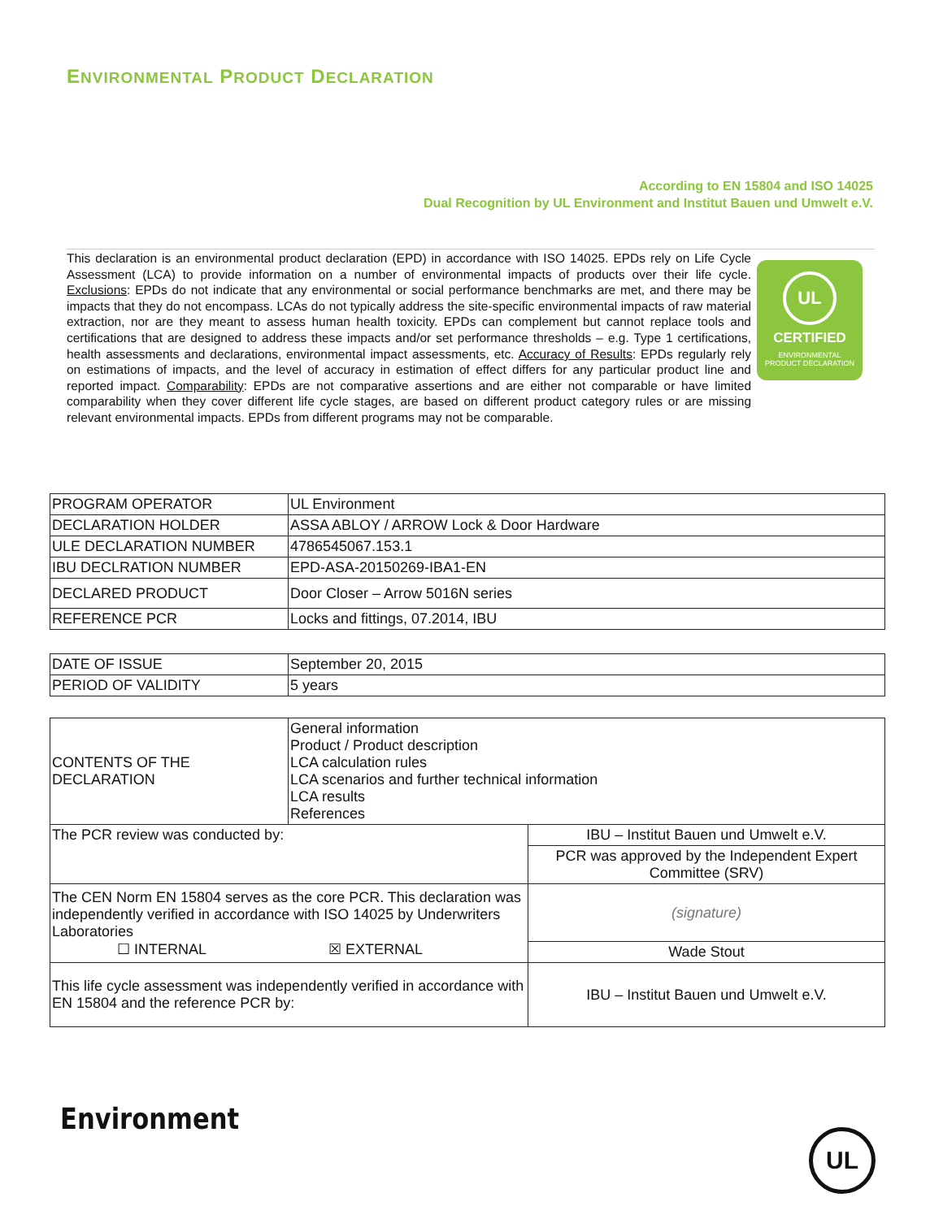ENVIRONMENTAL PRODUCT DECLARATION
According to EN 15804 and ISO 14025
Dual Recognition by UL Environment and Institut Bauen und Umwelt e.V.
This declaration is an environmental product declaration (EPD) in accordance with ISO 14025. EPDs rely on Life Cycle Assessment (LCA) to provide information on a number of environmental impacts of products over their life cycle. Exclusions: EPDs do not indicate that any environmental or social performance benchmarks are met, and there may be impacts that they do not encompass. LCAs do not typically address the site-specific environmental impacts of raw material extraction, nor are they meant to assess human health toxicity. EPDs can complement but cannot replace tools and certifications that are designed to address these impacts and/or set performance thresholds – e.g. Type 1 certifications, health assessments and declarations, environmental impact assessments, etc. Accuracy of Results: EPDs regularly rely on estimations of impacts, and the level of accuracy in estimation of effect differs for any particular product line and reported impact. Comparability: EPDs are not comparative assertions and are either not comparable or have limited comparability when they cover different life cycle stages, are based on different product category rules or are missing relevant environmental impacts. EPDs from different programs may not be comparable.
UL
CERTIFIED
ENVIRONMENTAL
PRODUCT DECLARATION
| PROGRAM OPERATOR | UL Environment |
| DECLARATION HOLDER | ASSA ABLOY / ARROW Lock & Door Hardware |
| ULE DECLARATION NUMBER | 4786545067.153.1 |
| IBU DECLRATION NUMBER | EPD-ASA-20150269-IBA1-EN |
| DECLARED PRODUCT | Door Closer – Arrow 5016N series |
| REFERENCE PCR | Locks and fittings, 07.2014, IBU |
| DATE OF ISSUE | September 20, 2015 |
| PERIOD OF VALIDITY | 5 years |
| CONTENTS OF THE DECLARATION | General information Product / Product description LCA calculation rules LCA scenarios and further technical information LCA results References | |
| The PCR review was conducted by: | | IBU – Institut Bauen und Umwelt e.V. |
| | | PCR was approved by the Independent Expert Committee (SRV) |
| The CEN Norm EN 15804 serves as the core PCR. This declaration was independently verified in accordance with ISO 14025 by Underwriters Laboratories ☐ INTERNAL ☒ EXTERNAL | | (signature) |
| | | Wade Stout |
| This life cycle assessment was independently verified in accordance with EN 15804 and the reference PCR by: | | IBU – Institut Bauen und Umwelt e.V. |
Environment
UL